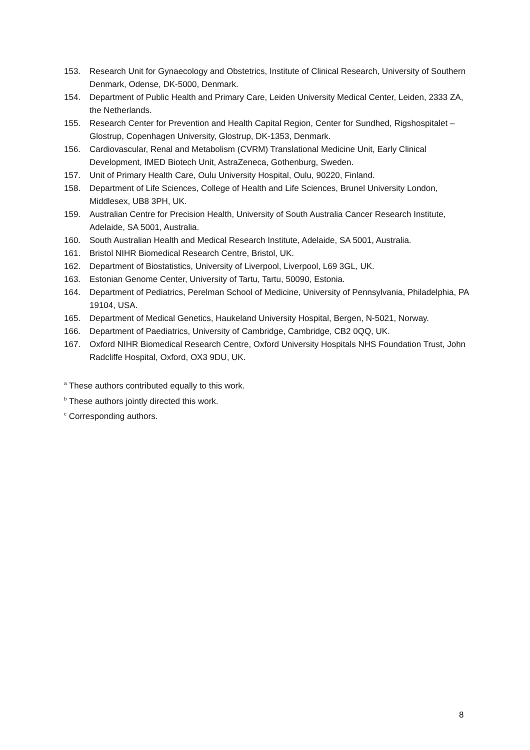153. Research Unit for Gynaecology and Obstetrics, Institute of Clinical Research, University of Southern Denmark, Odense, DK-5000, Denmark.
154. Department of Public Health and Primary Care, Leiden University Medical Center, Leiden, 2333 ZA, the Netherlands.
155. Research Center for Prevention and Health Capital Region, Center for Sundhed, Rigshospitalet – Glostrup, Copenhagen University, Glostrup, DK-1353, Denmark.
156. Cardiovascular, Renal and Metabolism (CVRM) Translational Medicine Unit, Early Clinical Development, IMED Biotech Unit, AstraZeneca, Gothenburg, Sweden.
157. Unit of Primary Health Care, Oulu University Hospital, Oulu, 90220, Finland.
158. Department of Life Sciences, College of Health and Life Sciences, Brunel University London, Middlesex, UB8 3PH, UK.
159. Australian Centre for Precision Health, University of South Australia Cancer Research Institute, Adelaide, SA 5001, Australia.
160. South Australian Health and Medical Research Institute, Adelaide, SA 5001, Australia.
161. Bristol NIHR Biomedical Research Centre, Bristol, UK.
162. Department of Biostatistics, University of Liverpool, Liverpool, L69 3GL, UK.
163. Estonian Genome Center, University of Tartu, Tartu, 50090, Estonia.
164. Department of Pediatrics, Perelman School of Medicine, University of Pennsylvania, Philadelphia, PA 19104, USA.
165. Department of Medical Genetics, Haukeland University Hospital, Bergen, N-5021, Norway.
166. Department of Paediatrics, University of Cambridge, Cambridge, CB2 0QQ, UK.
167. Oxford NIHR Biomedical Research Centre, Oxford University Hospitals NHS Foundation Trust, John Radcliffe Hospital, Oxford, OX3 9DU, UK.
<sup>a</sup> These authors contributed equally to this work.
<sup>b</sup> These authors jointly directed this work.
<sup>c</sup> Corresponding authors.
8